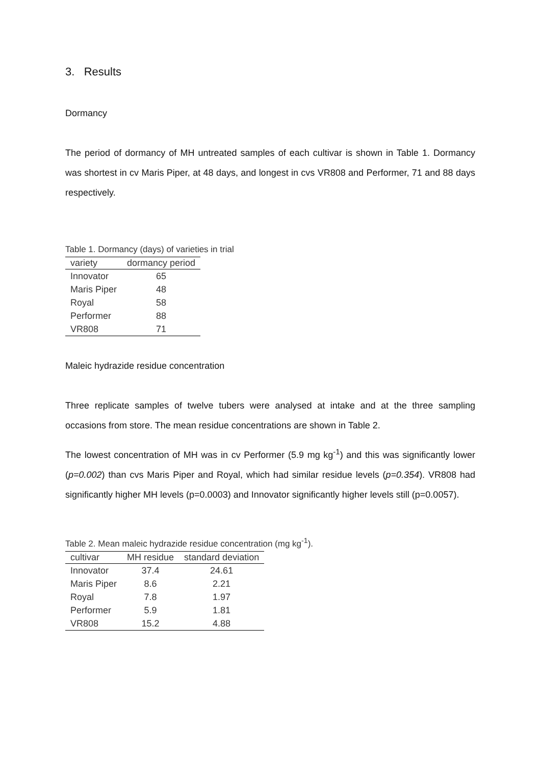3. Results
Dormancy
The period of dormancy of MH untreated samples of each cultivar is shown in Table 1. Dormancy was shortest in cv Maris Piper, at 48 days, and longest in cvs VR808 and Performer, 71 and 88 days respectively.
Table 1. Dormancy (days) of varieties in trial
| variety | dormancy period |
| --- | --- |
| Innovator | 65 |
| Maris Piper | 48 |
| Royal | 58 |
| Performer | 88 |
| VR808 | 71 |
Maleic hydrazide residue concentration
Three replicate samples of twelve tubers were analysed at intake and at the three sampling occasions from store. The mean residue concentrations are shown in Table 2.
The lowest concentration of MH was in cv Performer (5.9 mg kg<sup>-1</sup>) and this was significantly lower (p=0.002) than cvs Maris Piper and Royal, which had similar residue levels (p=0.354). VR808 had significantly higher MH levels (p=0.0003) and Innovator significantly higher levels still (p=0.0057).
Table 2. Mean maleic hydrazide residue concentration (mg kg<sup>-1</sup>).
| cultivar | MH residue | standard deviation |
| --- | --- | --- |
| Innovator | 37.4 | 24.61 |
| Maris Piper | 8.6 | 2.21 |
| Royal | 7.8 | 1.97 |
| Performer | 5.9 | 1.81 |
| VR808 | 15.2 | 4.88 |